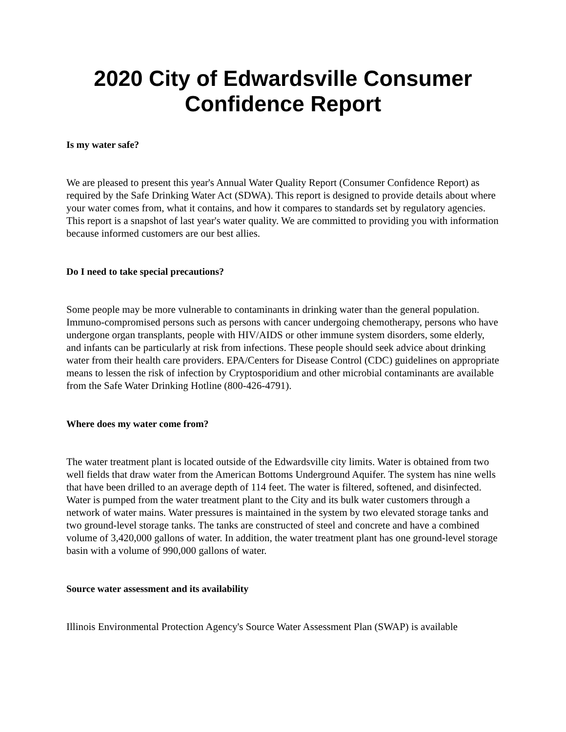2020 City of Edwardsville Consumer Confidence Report
Is my water safe?
We are pleased to present this year's Annual Water Quality Report (Consumer Confidence Report) as required by the Safe Drinking Water Act (SDWA). This report is designed to provide details about where your water comes from, what it contains, and how it compares to standards set by regulatory agencies. This report is a snapshot of last year's water quality. We are committed to providing you with information because informed customers are our best allies.
Do I need to take special precautions?
Some people may be more vulnerable to contaminants in drinking water than the general population. Immuno-compromised persons such as persons with cancer undergoing chemotherapy, persons who have undergone organ transplants, people with HIV/AIDS or other immune system disorders, some elderly, and infants can be particularly at risk from infections. These people should seek advice about drinking water from their health care providers. EPA/Centers for Disease Control (CDC) guidelines on appropriate means to lessen the risk of infection by Cryptosporidium and other microbial contaminants are available from the Safe Water Drinking Hotline (800-426-4791).
Where does my water come from?
The water treatment plant is located outside of the Edwardsville city limits. Water is obtained from two well fields that draw water from the American Bottoms Underground Aquifer. The system has nine wells that have been drilled to an average depth of 114 feet. The water is filtered, softened, and disinfected. Water is pumped from the water treatment plant to the City and its bulk water customers through a network of water mains. Water pressures is maintained in the system by two elevated storage tanks and two ground-level storage tanks. The tanks are constructed of steel and concrete and have a combined volume of 3,420,000 gallons of water. In addition, the water treatment plant has one ground-level storage basin with a volume of 990,000 gallons of water.
Source water assessment and its availability
Illinois Environmental Protection Agency's Source Water Assessment Plan (SWAP) is available